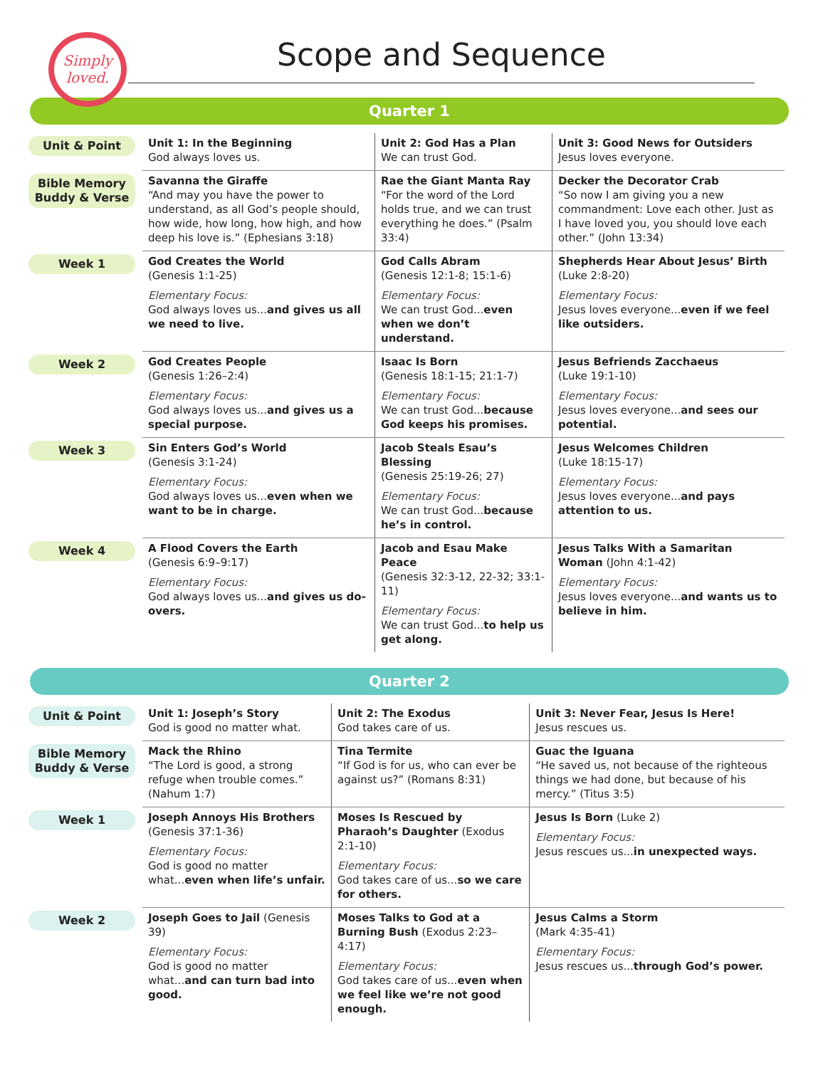Simply
loved.
Scope and Sequence
Quarter 1
| Unit & Point | Unit 1: In the Beginning God always loves us. | Unit 2: God Has a Plan We can trust God. | Unit 3: Good News for Outsiders Jesus loves everyone. |
| Bible Memory Buddy & Verse | Savanna the Giraffe “And may you have the power to understand, as all God’s people should, how wide, how long, how high, and how deep his love is.” (Ephesians 3:18) | Rae the Giant Manta Ray “For the word of the Lord holds true, and we can trust everything he does.” (Psalm 33:4) | Decker the Decorator Crab “So now I am giving you a new commandment: Love each other. Just as I have loved you, you should love each other.” (John 13:34) |
| Week 1 | God Creates the World (Genesis 1:1-25) Elementary Focus: God always loves us... and gives us all we need to live. | God Calls Abram (Genesis 12:1-8; 15:1-6) Elementary Focus: We can trust God... even when we don’t understand. | Shepherds Hear About Jesus’ Birth (Luke 2:8-20) Elementary Focus: Jesus loves everyone... even if we feel like outsiders. |
| Week 2 | God Creates People (Genesis 1:26–2:4) Elementary Focus: God always loves us... and gives us a special purpose. | Isaac Is Born (Genesis 18:1-15; 21:1-7) Elementary Focus: We can trust God... because God keeps his promises. | Jesus Befriends Zacchaeus (Luke 19:1-10) Elementary Focus: Jesus loves everyone... and sees our potential. |
| Week 3 | Sin Enters God’s World (Genesis 3:1-24) Elementary Focus: God always loves us... even when we want to be in charge. | Jacob Steals Esau’s Blessing (Genesis 25:19-26; 27) Elementary Focus: We can trust God... because he’s in control. | Jesus Welcomes Children (Luke 18:15-17) Elementary Focus: Jesus loves everyone... and pays attention to us. |
| Week 4 | A Flood Covers the Earth (Genesis 6:9–9:17) Elementary Focus: God always loves us... and gives us do-overs. | Jacob and Esau Make Peace (Genesis 32:3-12, 22-32; 33:1-11) Elementary Focus: We can trust God... to help us get along. | Jesus Talks With a Samaritan Woman (John 4:1-42) Elementary Focus: Jesus loves everyone... and wants us to believe in him. |
Quarter 2
| Unit & Point | Unit 1: Joseph’s Story God is good no matter what. | Unit 2: The Exodus God takes care of us. | Unit 3: Never Fear, Jesus Is Here! Jesus rescues us. |
| Bible Memory Buddy & Verse | Mack the Rhino “The Lord is good, a strong refuge when trouble comes.” (Nahum 1:7) | Tina Termite “If God is for us, who can ever be against us?” (Romans 8:31) | Guac the Iguana “He saved us, not because of the righteous things we had done, but because of his mercy.” (Titus 3:5) |
| Week 1 | Joseph Annoys His Brothers (Genesis 37:1-36) Elementary Focus: God is good no matter what... even when life’s unfair. | Moses Is Rescued by Pharaoh’s Daughter (Exodus 2:1-10) Elementary Focus: God takes care of us... so we care for others. | Jesus Is Born (Luke 2) Elementary Focus: Jesus rescues us... in unexpected ways. |
| Week 2 | Joseph Goes to Jail (Genesis 39) Elementary Focus: God is good no matter what... and can turn bad into good. | Moses Talks to God at a Burning Bush (Exodus 2:23–4:17) Elementary Focus: God takes care of us... even when we feel like we’re not good enough. | Jesus Calms a Storm (Mark 4:35-41) Elementary Focus: Jesus rescues us... through God’s power. |